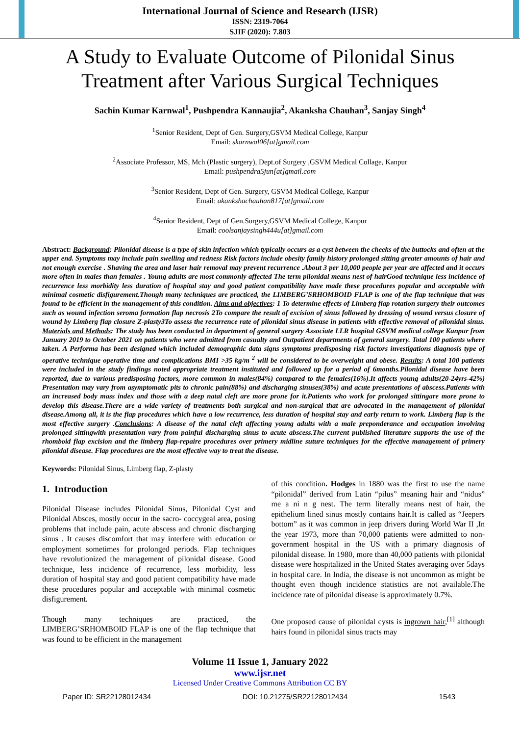International Journal of Science and Research (IJSR)
ISSN: 2319-7064
SJIF (2020): 7.803
A Study to Evaluate Outcome of Pilonidal Sinus Treatment after Various Surgical Techniques
Sachin Kumar Karnwal<sup>1</sup>, Pushpendra Kannaujia<sup>2</sup>, Akanksha Chauhan<sup>3</sup>, Sanjay Singh<sup>4</sup>
<sup>1</sup> Senior Resident, Dept of Gen. Surgery,GSVM Medical College, Kanpur
Email: skarnwal06[at]gmail.com
<sup>2</sup> Associate Professor, MS, Mch (Plastic surgery), Dept.of Surgery ,GSVM Medical Collage, Kanpur
Email: pushpendra5jun[at]gmail.com
<sup>3</sup> Senior Resident, Dept of Gen. Surgery, GSVM Medical College, Kanpur
Email: akankshachauhan817[at]gmail.com
<sup>4</sup> Senior Resident, Dept of Gen.Surgery,GSVM Medical College, Kanpur
Email: coolsanjaysingh444u[at]gmail.com
Abstract: Background: Pilonidal disease is a type of skin infection which typically occurs as a cyst between the cheeks of the buttocks and often at the upper end. Symptoms may include pain swelling and redness Risk factors include obesity family history prolonged sitting greater amounts of hair and not enough exercise . Shaving the area and laser hair removal may prevent recurrence .About 3 per 10,000 people per year are affected and it occurs more often in males than females . Young adults are most commonly affected The term pilonidal means nest of hairGood technique less incidence of recurrence less morbidity less duration of hospital stay and good patient compatibility have made these procedures popular and acceptable with minimal cosmetic disfigurement.Though many techniques are practiced, the LIMBERG’SRHOMBOID FLAP is one of the flap technique that was found to be efficient in the management of this condition. Aims and objectives: 1 To determine effects of Limberg flap rotation surgery their outcomes such as wound infection seroma formation flap necrosis 2To compare the result of excision of sinus followed by dressing of wound versus closure of wound by Limberg flap closure Z-plasty3To assess the recurrence rate of pilonidal sinus disease in patients with effective removal of pilonidal sinus. Materials and Methods: The study has been conducted in department of general surgery Associate LLR hospital GSVM medical college Kanpur from January 2019 to October 2021 on patients who were admitted from casualty and Outpatient departments of general surgery. Total 100 patients where taken. A Performa has been designed which included demographic data signs symptoms predisposing risk factors investigations diagnosis type of operative technique operative time and complications BMI >35 kg/m <sup>2</sup> will be considered to be overweight and obese. Results: A total 100 patients were included in the study findings noted appropriate treatment instituted and followed up for a period of 6months.Pilonidal disease have been reported, due to various predisposing factors, more common in males(84%) compared to the females(16%).It affects young adults(20-24yrs-42%) Presentation may vary from asymptomatic pits to chronic pain(88%) and discharging sinuses(38%) and acute presentations of abscess.Patients with an increased body mass index and those with a deep natal cleft are more prone for it.Patients who work for prolonged sittingare more prone to develop this disease.There are a wide variety of treatments both surgical and non-surgical that are advocated in the management of pilonidal disease.Among all, it is the flap procedures which have a low recurrence, less duration of hospital stay and early return to work. Limberg flap is the most effective surgery .Conclusions: A disease of the natal cleft affecting young adults with a male preponderance and occupation involving prolonged sittingwith presentation vary from painful discharging sinus to acute abscess.The current published literature supports the use of the rhomboid flap excision and the limberg flap-repaire procedures over primery midline suture techniques for the effective management of primery pilonidal disease. Flap procedures are the most effective way to treat the disease.
Keywords: Pilonidal Sinus, Limberg flap, Z-plasty
1. Introduction
Pilonidal Disease includes Pilonidal Sinus, Pilonidal Cyst and Pilonidal Absces, mostly occur in the sacro- coccygeal area, posing problems that include pain, acute abscess and chronic discharging sinus . It causes discomfort that may interfere with education or employment sometimes for prolonged periods. Flap techniques have revolutionized the management of pilonidal disease. Good technique, less incidence of recurrence, less morbidity, less duration of hospital stay and good patient compatibility have made these procedures popular and acceptable with minimal cosmetic disfigurement.
Though many techniques are practiced, the LIMBERG’SRHOMBOID FLAP is one of the flap technique that was found to be efficient in the management
of this condition. Hodges in 1880 was the first to use the name “pilonidal” derived from Latin “pilus” meaning hair and “nidus” me a ni n g nest. The term literally means nest of hair, the epithelium lined sinus mostly contains hair.It is called as “Jeepers bottom” as it was common in jeep drivers during World War II ,In the year 1973, more than 70,000 patients were admitted to non-government hospital in the US with a primary diagnosis of pilonidal disease. In 1980, more than 40,000 patients with pilonidal disease were hospitalized in the United States averaging over 5days in hospital care. In India, the disease is not uncommon as might be thought even though incidence statistics are not available.The incidence rate of pilonidal disease is approximately 0.7%.
One proposed cause of pilonidal cysts is ingrown hair,<sup>[1]</sup> although hairs found in pilonidal sinus tracts may
Volume 11 Issue 1, January 2022
www.ijsr.net
Licensed Under Creative Commons Attribution CC BY
Paper ID: SR22128012434 DOI: 10.21275/SR22128012434 1543